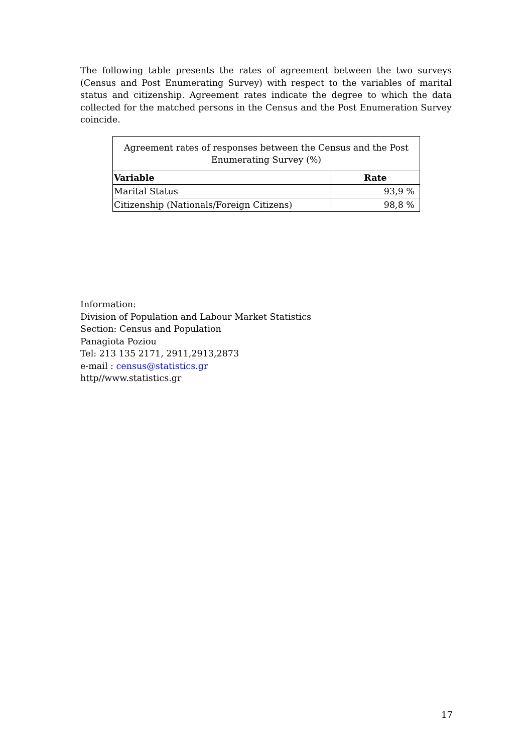The following table presents the rates of agreement between the two surveys (Census and Post Enumerating Survey) with respect to the variables of marital status and citizenship. Agreement rates indicate the degree to which the data collected for the matched persons in the Census and the Post Enumeration Survey coincide.
| Agreement rates of responses between the Census and the Post Enumerating Survey (%) | |
| --- | --- |
| Variable | Rate |
| Marital Status | 93,9 % |
| Citizenship (Nationals/Foreign Citizens) | 98,8 % |
Information:
Division of Population and Labour Market Statistics
Section: Census and Population
Panagiota Poziou
Tel: 213 135 2171, 2911,2913,2873
e-mail : census@statistics.gr
http//www.statistics.gr
17